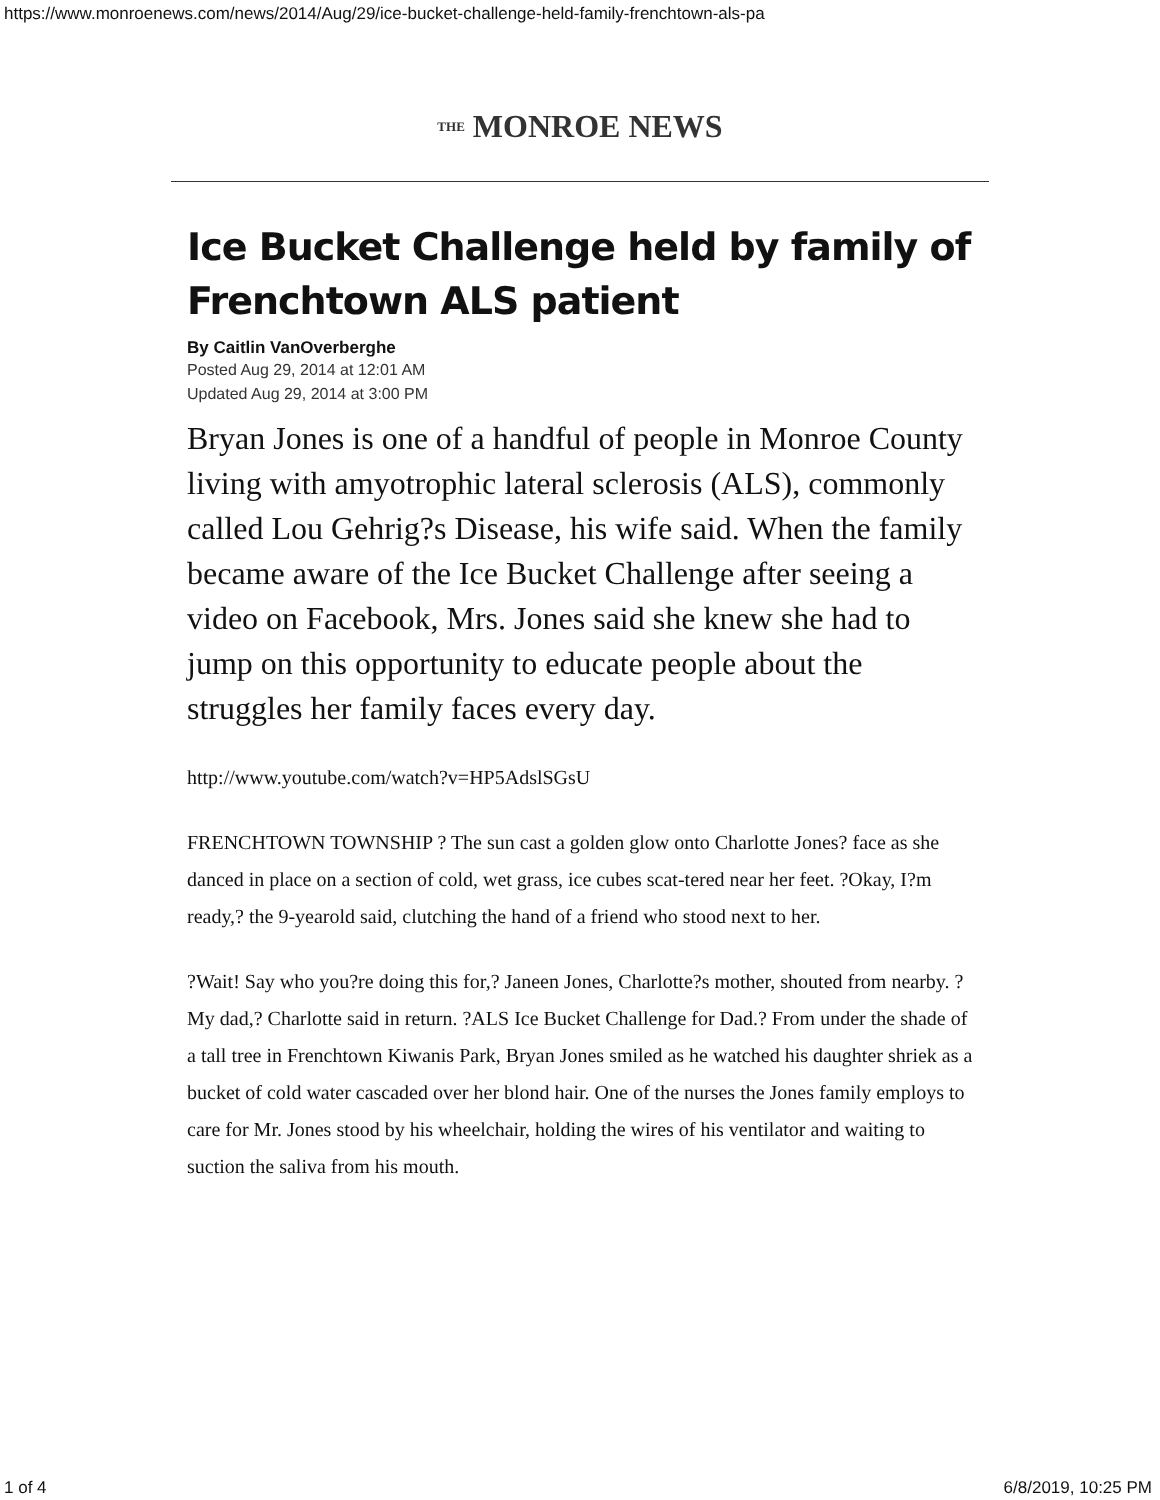https://www.monroenews.com/news/2014/Aug/29/ice-bucket-challenge-held-family-frenchtown-als-pa
THE MONROE NEWS
Ice Bucket Challenge held by family of Frenchtown ALS patient
By Caitlin VanOverberghe
Posted Aug 29, 2014 at 12:01 AM
Updated Aug 29, 2014 at 3:00 PM
Bryan Jones is one of a handful of people in Monroe County living with amyotrophic lateral sclerosis (ALS), commonly called Lou Gehrig?s Disease, his wife said. When the family became aware of the Ice Bucket Challenge after seeing a video on Facebook, Mrs. Jones said she knew she had to jump on this opportunity to educate people about the struggles her family faces every day.
http://www.youtube.com/watch?v=HP5AdslSGsU
FRENCHTOWN TOWNSHIP ? The sun cast a golden glow onto Charlotte Jones? face as she danced in place on a section of cold, wet grass, ice cubes scat-tered near her feet. ?Okay, I?m ready,? the 9-yearold said, clutching the hand of a friend who stood next to her.
?Wait! Say who you?re doing this for,? Janeen Jones, Charlotte?s mother, shouted from nearby. ?My dad,? Charlotte said in return. ?ALS Ice Bucket Challenge for Dad.? From under the shade of a tall tree in Frenchtown Kiwanis Park, Bryan Jones smiled as he watched his daughter shriek as a bucket of cold water cascaded over her blond hair. One of the nurses the Jones family employs to care for Mr. Jones stood by his wheelchair, holding the wires of his ventilator and waiting to suction the saliva from his mouth.
1 of 4 6/8/2019, 10:25 PM